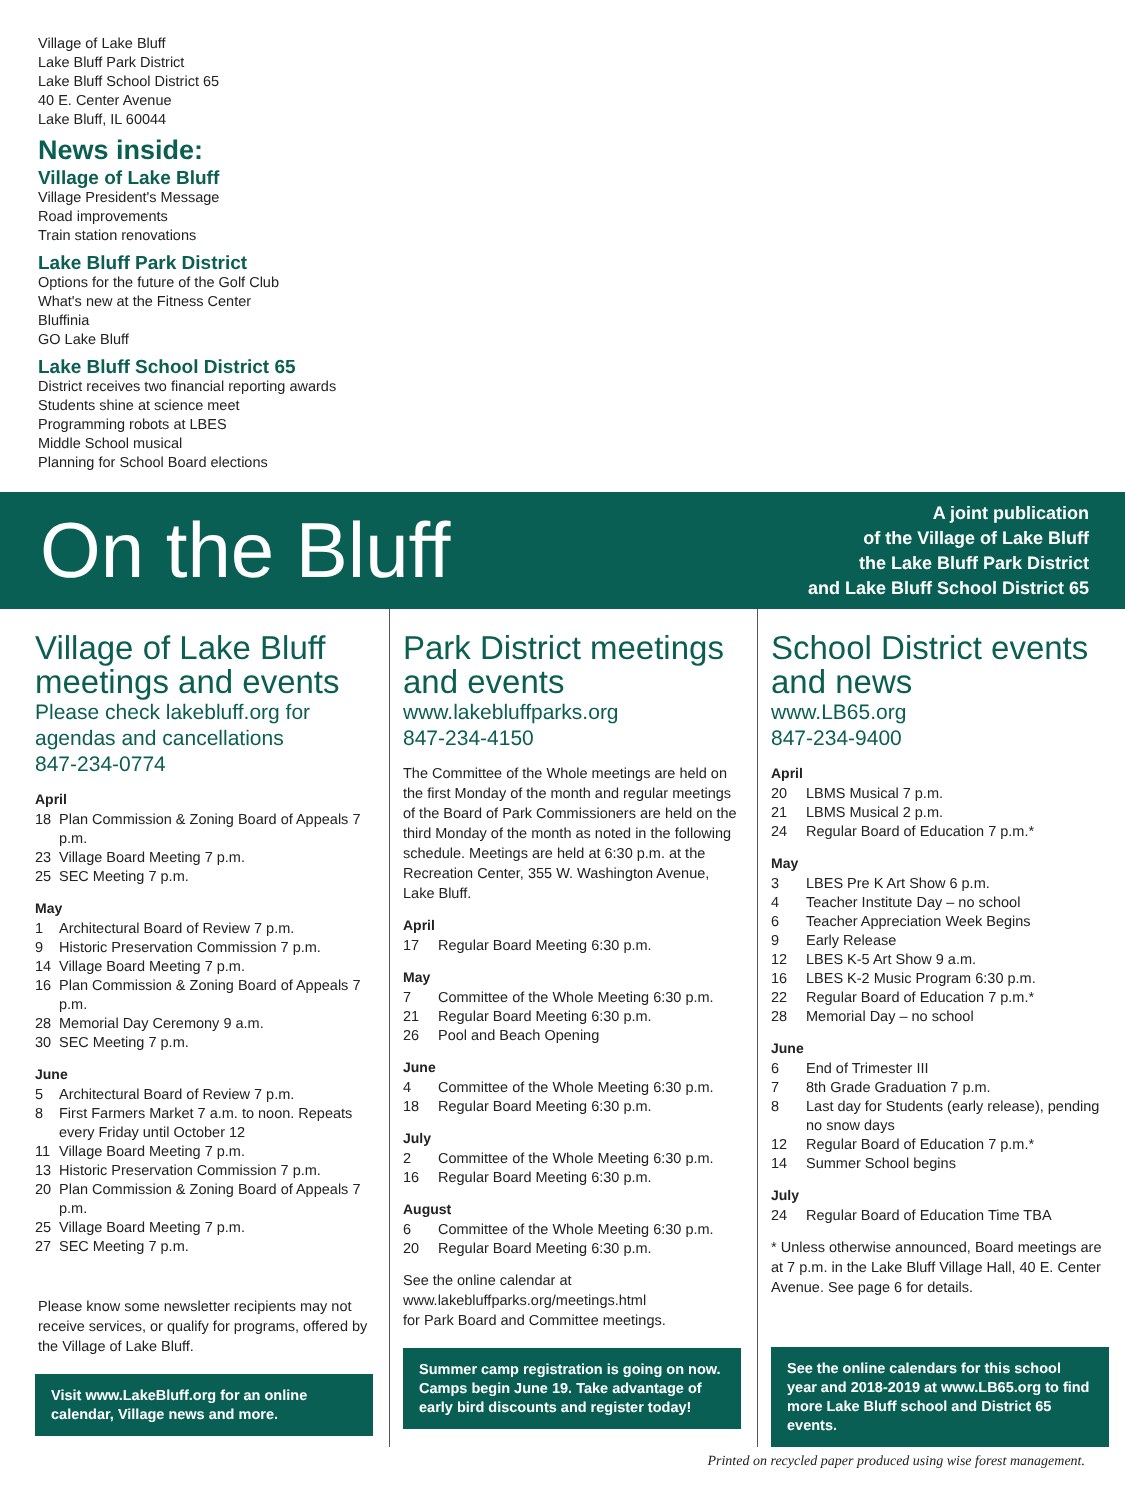Village of Lake Bluff
Lake Bluff Park District
Lake Bluff School District 65
40 E. Center Avenue
Lake Bluff, IL 60044
News inside:
Village of Lake Bluff
Village President's Message
Road improvements
Train station renovations
Lake Bluff Park District
Options for the future of the Golf Club
What's new at the Fitness Center
Bluffinia
GO Lake Bluff
Lake Bluff School District 65
District receives two financial reporting awards
Students shine at science meet
Programming robots at LBES
Middle School musical
Planning for School Board elections
On the Bluff
A joint publication
of the Village of Lake Bluff
the Lake Bluff Park District
and Lake Bluff School District 65
Village of Lake Bluff meetings and events
Please check lakebluff.org for agendas and cancellations
847-234-0774
April
18 Plan Commission & Zoning Board of Appeals 7 p.m.
23 Village Board Meeting 7 p.m.
25 SEC Meeting 7 p.m.
May
1 Architectural Board of Review 7 p.m.
9 Historic Preservation Commission 7 p.m.
14 Village Board Meeting 7 p.m.
16 Plan Commission & Zoning Board of Appeals 7 p.m.
28 Memorial Day Ceremony 9 a.m.
30 SEC Meeting 7 p.m.
June
5 Architectural Board of Review 7 p.m.
8 First Farmers Market 7 a.m. to noon. Repeats every Friday until October 12
11 Village Board Meeting 7 p.m.
13 Historic Preservation Commission 7 p.m.
20 Plan Commission & Zoning Board of Appeals 7 p.m.
25 Village Board Meeting 7 p.m.
27 SEC Meeting 7 p.m.
Please know some newsletter recipients may not receive services, or qualify for programs, offered by the Village of Lake Bluff.
Visit www.LakeBluff.org for an online calendar, Village news and more.
Park District meetings and events
www.lakebluffparks.org
847-234-4150
The Committee of the Whole meetings are held on the first Monday of the month and regular meetings of the Board of Park Commissioners are held on the third Monday of the month as noted in the following schedule. Meetings are held at 6:30 p.m. at the Recreation Center, 355 W. Washington Avenue, Lake Bluff.
April
17 Regular Board Meeting 6:30 p.m.
May
7 Committee of the Whole Meeting 6:30 p.m.
21 Regular Board Meeting 6:30 p.m.
26 Pool and Beach Opening
June
4 Committee of the Whole Meeting 6:30 p.m.
18 Regular Board Meeting 6:30 p.m.
July
2 Committee of the Whole Meeting 6:30 p.m.
16 Regular Board Meeting 6:30 p.m.
August
6 Committee of the Whole Meeting 6:30 p.m.
20 Regular Board Meeting 6:30 p.m.
See the online calendar at
www.lakebluffparks.org/meetings.html
for Park Board and Committee meetings.
Summer camp registration is going on now. Camps begin June 19. Take advantage of early bird discounts and register today!
School District events and news
www.LB65.org
847-234-9400
April
20 LBMS Musical 7 p.m.
21 LBMS Musical 2 p.m.
24 Regular Board of Education 7 p.m.*
May
3 LBES Pre K Art Show 6 p.m.
4 Teacher Institute Day – no school
6 Teacher Appreciation Week Begins
9 Early Release
12 LBES K-5 Art Show 9 a.m.
16 LBES K-2 Music Program 6:30 p.m.
22 Regular Board of Education 7 p.m.*
28 Memorial Day – no school
June
6 End of Trimester III
7 8th Grade Graduation 7 p.m.
8 Last day for Students (early release), pending no snow days
12 Regular Board of Education 7 p.m.*
14 Summer School begins
July
24 Regular Board of Education Time TBA
* Unless otherwise announced, Board meetings are at 7 p.m. in the Lake Bluff Village Hall, 40 E. Center Avenue. See page 6 for details.
See the online calendars for this school year and 2018-2019 at www.LB65.org to find more Lake Bluff school and District 65 events.
Printed on recycled paper produced using wise forest management.